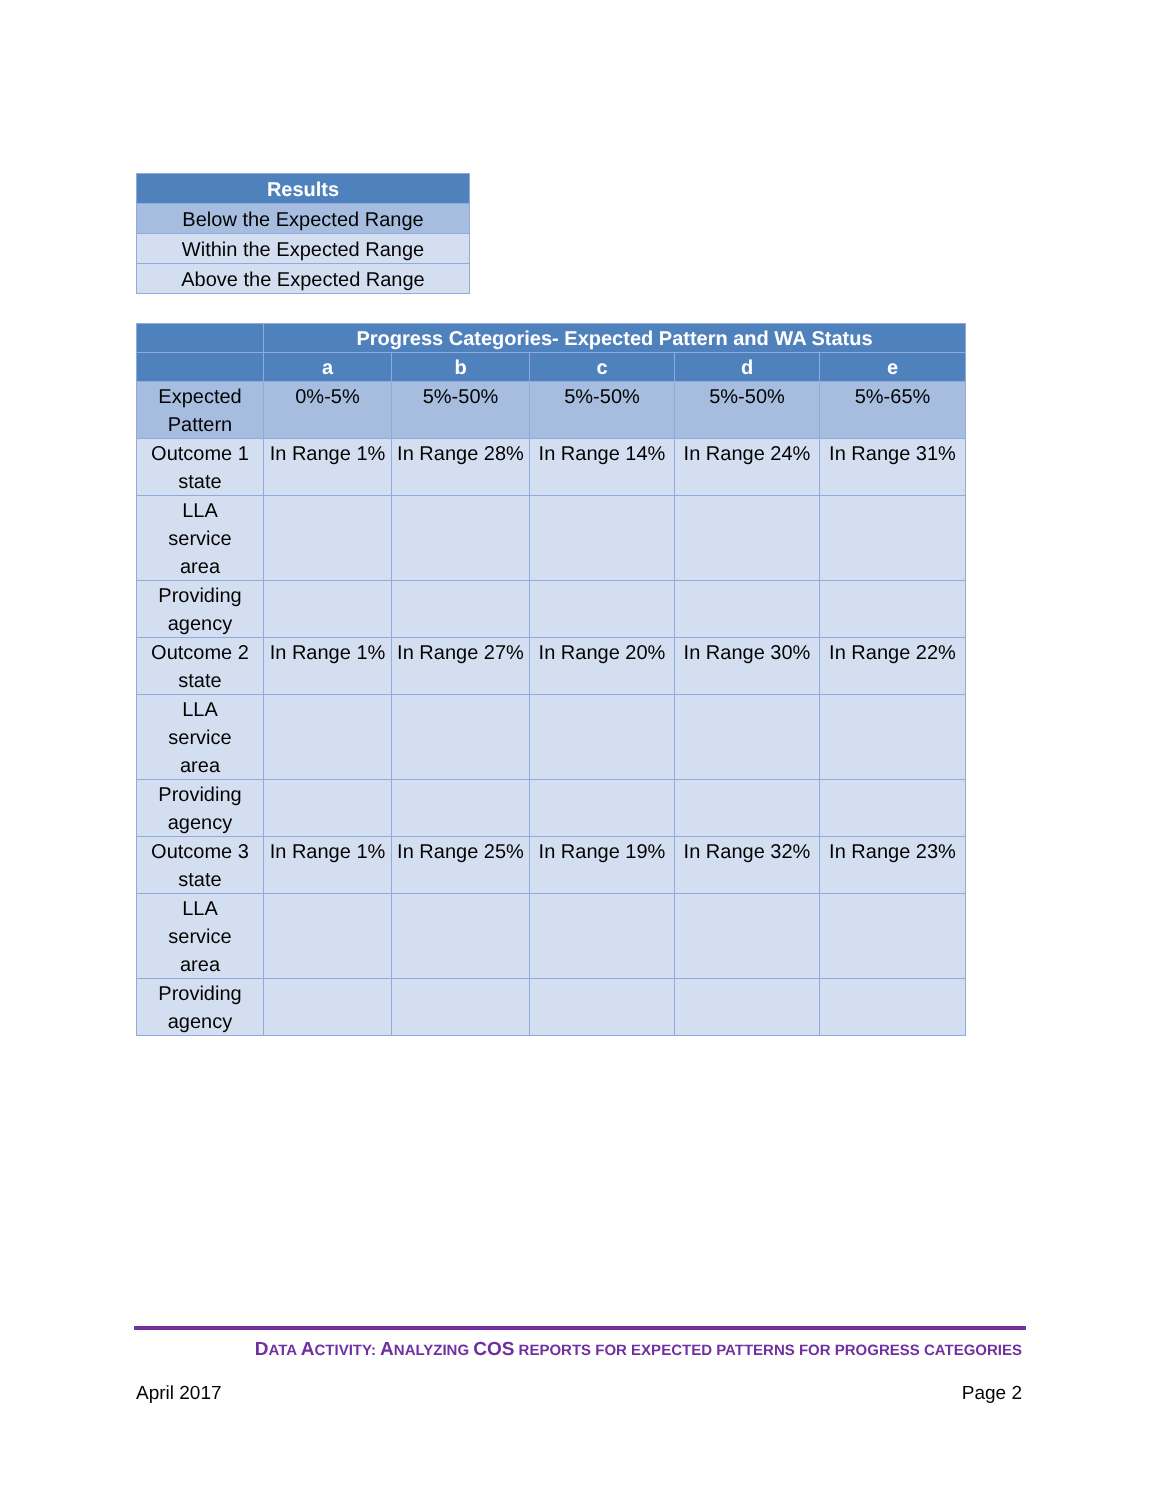| Results |
| --- |
| Below the Expected Range |
| Within the Expected Range |
| Above the Expected Range |
| | Progress Categories- Expected Pattern and WA Status | | | | |
| --- | --- | --- | --- | --- | --- |
| | a | b | c | d | e |
| Expected Pattern | 0%-5% | 5%-50% | 5%-50% | 5%-50% | 5%-65% |
| Outcome 1 state | In Range 1% | In Range 28% | In Range 14% | In Range 24% | In Range 31% |
| LLA service area | | | | | |
| Providing agency | | | | | |
| Outcome 2 state | In Range 1% | In Range 27% | In Range 20% | In Range 30% | In Range 22% |
| LLA service area | | | | | |
| Providing agency | | | | | |
| Outcome 3 state | In Range 1% | In Range 25% | In Range 19% | In Range 32% | In Range 23% |
| LLA service area | | | | | |
| Providing agency | | | | | |
DATA ACTIVITY: ANALYZING COS REPORTS FOR EXPECTED PATTERNS FOR PROGRESS CATEGORIES
April 2017 Page 2